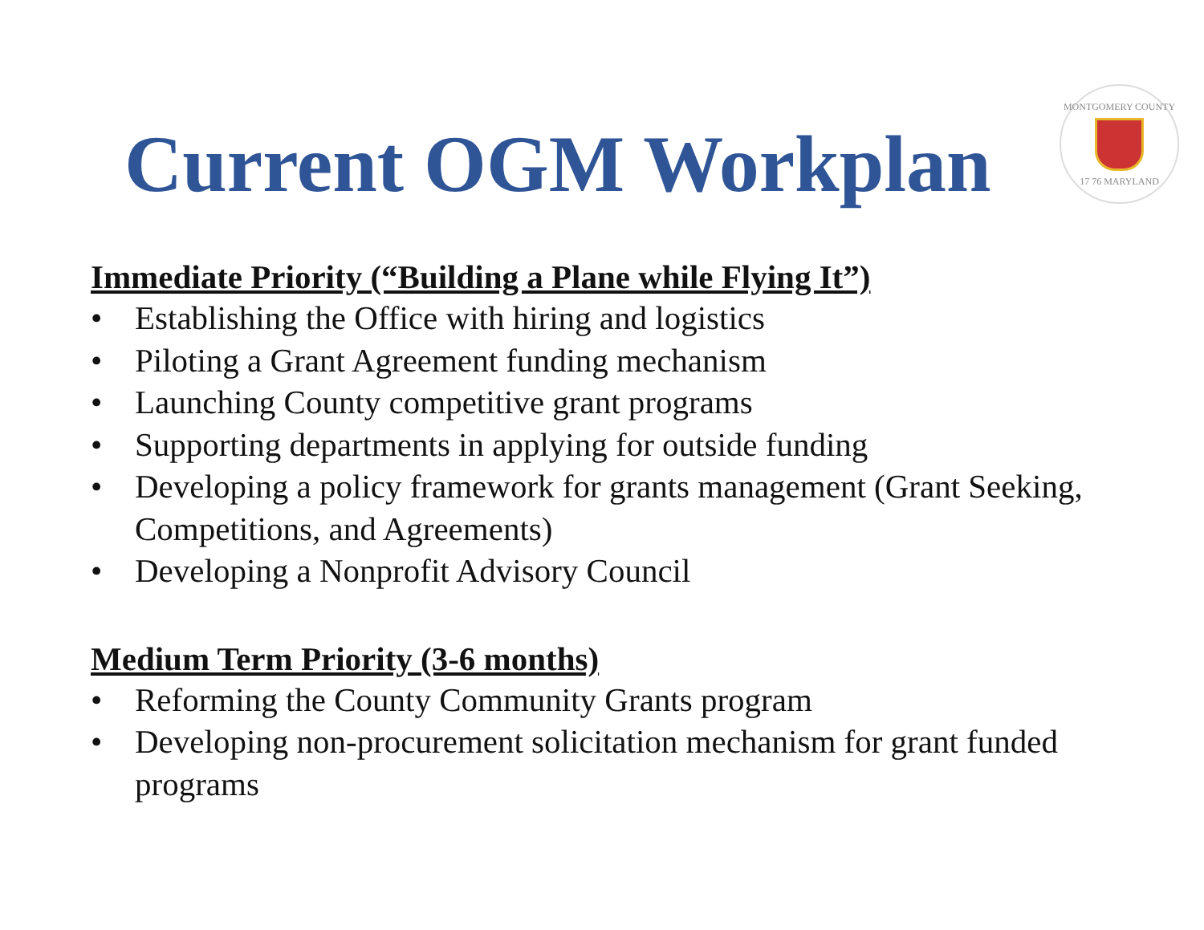Current OGM Workplan
MONTGOMERY COUNTY
17 76 MARYLAND
Immediate Priority (“Building a Plane while Flying It”)
• Establishing the Office with hiring and logistics
• Piloting a Grant Agreement funding mechanism
• Launching County competitive grant programs
• Supporting departments in applying for outside funding
• Developing a policy framework for grants management (Grant Seeking, Competitions, and Agreements)
• Developing a Nonprofit Advisory Council
Medium Term Priority (3-6 months)
• Reforming the County Community Grants program
• Developing non-procurement solicitation mechanism for grant funded programs